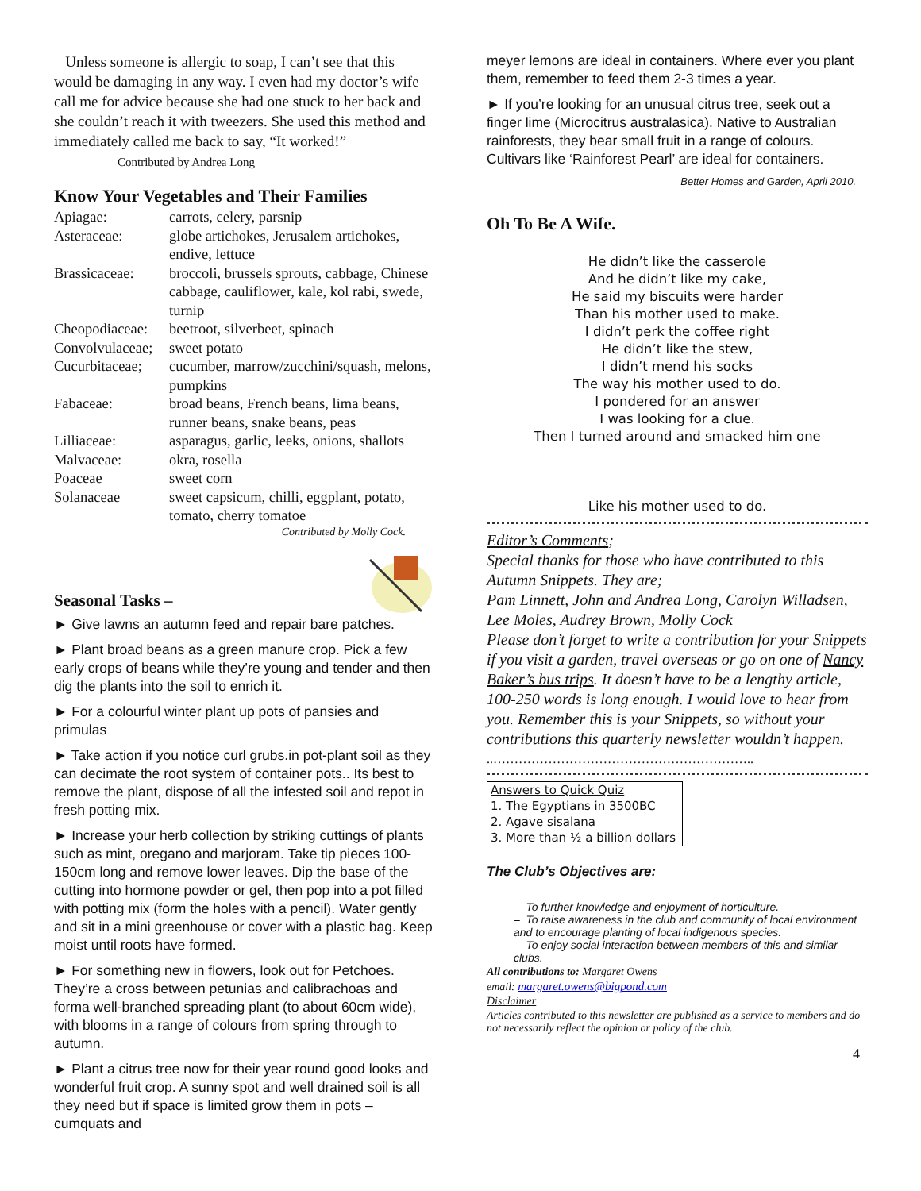Unless someone is allergic to soap, I can’t see that this would be damaging in any way. I even had my doctor’s wife call me for advice because she had one stuck to her back and she couldn’t reach it with tweezers. She used this method and immediately called me back to say, “It worked!” Contributed by Andrea Long
Know Your Vegetables and Their Families
| Apiagae: | carrots, celery, parsnip |
| Asteraceae: | globe artichokes, Jerusalem artichokes, endive, lettuce |
| Brassicaceae: | broccoli, brussels sprouts, cabbage, Chinese cabbage, cauliflower, kale, kol rabi, swede, turnip |
| Cheopodiaceae: | beetroot, silverbeet, spinach |
| Convolvulaceae; | sweet potato |
| Cucurbitaceae; | cucumber, marrow/zucchini/squash, melons, pumpkins |
| Fabaceae: | broad beans, French beans, lima beans, runner beans, snake beans, peas |
| Lilliaceae: | asparagus, garlic, leeks, onions, shallots |
| Malvaceae: | okra, rosella |
| Poaceae | sweet corn |
| Solanaceae | sweet capsicum, chilli, eggplant, potato, tomato, cherry tomatoe |
Contributed by Molly Cock.
Seasonal Tasks –
► Give lawns an autumn feed and repair bare patches.
► Plant broad beans as a green manure crop. Pick a few early crops of beans while they’re young and tender and then dig the plants into the soil to enrich it.
► For a colourful winter plant up pots of pansies and primulas
► Take action if you notice curl grubs.in pot-plant soil as they can decimate the root system of container pots.. Its best to remove the plant, dispose of all the infested soil and repot in fresh potting mix.
► Increase your herb collection by striking cuttings of plants such as mint, oregano and marjoram. Take tip pieces 100-150cm long and remove lower leaves. Dip the base of the cutting into hormone powder or gel, then pop into a pot filled with potting mix (form the holes with a pencil). Water gently and sit in a mini greenhouse or cover with a plastic bag. Keep moist until roots have formed.
► For something new in flowers, look out for Petchoes. They’re a cross between petunias and calibrachoas and forma well-branched spreading plant (to about 60cm wide), with blooms in a range of colours from spring through to autumn.
► Plant a citrus tree now for their year round good looks and wonderful fruit crop. A sunny spot and well drained soil is all they need but if space is limited grow them in pots – cumquats and
meyer lemons are ideal in containers. Where ever you plant them, remember to feed them 2-3 times a year.
► If you’re looking for an unusual citrus tree, seek out a finger lime (Microcitrus australasica). Native to Australian rainforests, they bear small fruit in a range of colours. Cultivars like ‘Rainforest Pearl’ are ideal for containers.
Better Homes and Garden, April 2010.
Oh To Be A Wife.
He didn’t like the casserole
And he didn’t like my cake,
He said my biscuits were harder
Than his mother used to make.
I didn’t perk the coffee right
He didn’t like the stew,
I didn’t mend his socks
The way his mother used to do.
I pondered for an answer
I was looking for a clue.
Then I turned around and smacked him one
Like his mother used to do.
Editor’s Comments;
Special thanks for those who have contributed to this Autumn Snippets. They are;
Pam Linnett, John and Andrea Long, Carolyn Willadsen, Lee Moles, Audrey Brown, Molly Cock
Please don’t forget to write a contribution for your Snippets if you visit a garden, travel overseas or go on one of Nancy Baker’s bus trips. It doesn’t have to be a lengthy article, 100-250 words is long enough. I would love to hear from you. Remember this is your Snippets, so without your contributions this quarterly newsletter wouldn’t happen.
..……………………………………………………..
| Answers to Quick Quiz |
| 1. The Egyptians in 3500BC |
| 2. Agave sisalana |
| 3. More than ½ a billion dollars |
The Club’s Objectives are:
– To further knowledge and enjoyment of horticulture.
– To raise awareness in the club and community of local environment and to encourage planting of local indigenous species.
– To enjoy social interaction between members of this and similar clubs.
All contributions to: Margaret Owens
email: margaret.owens@bigpond.com
Disclaimer
Articles contributed to this newsletter are published as a service to members and do not necessarily reflect the opinion or policy of the club.
4